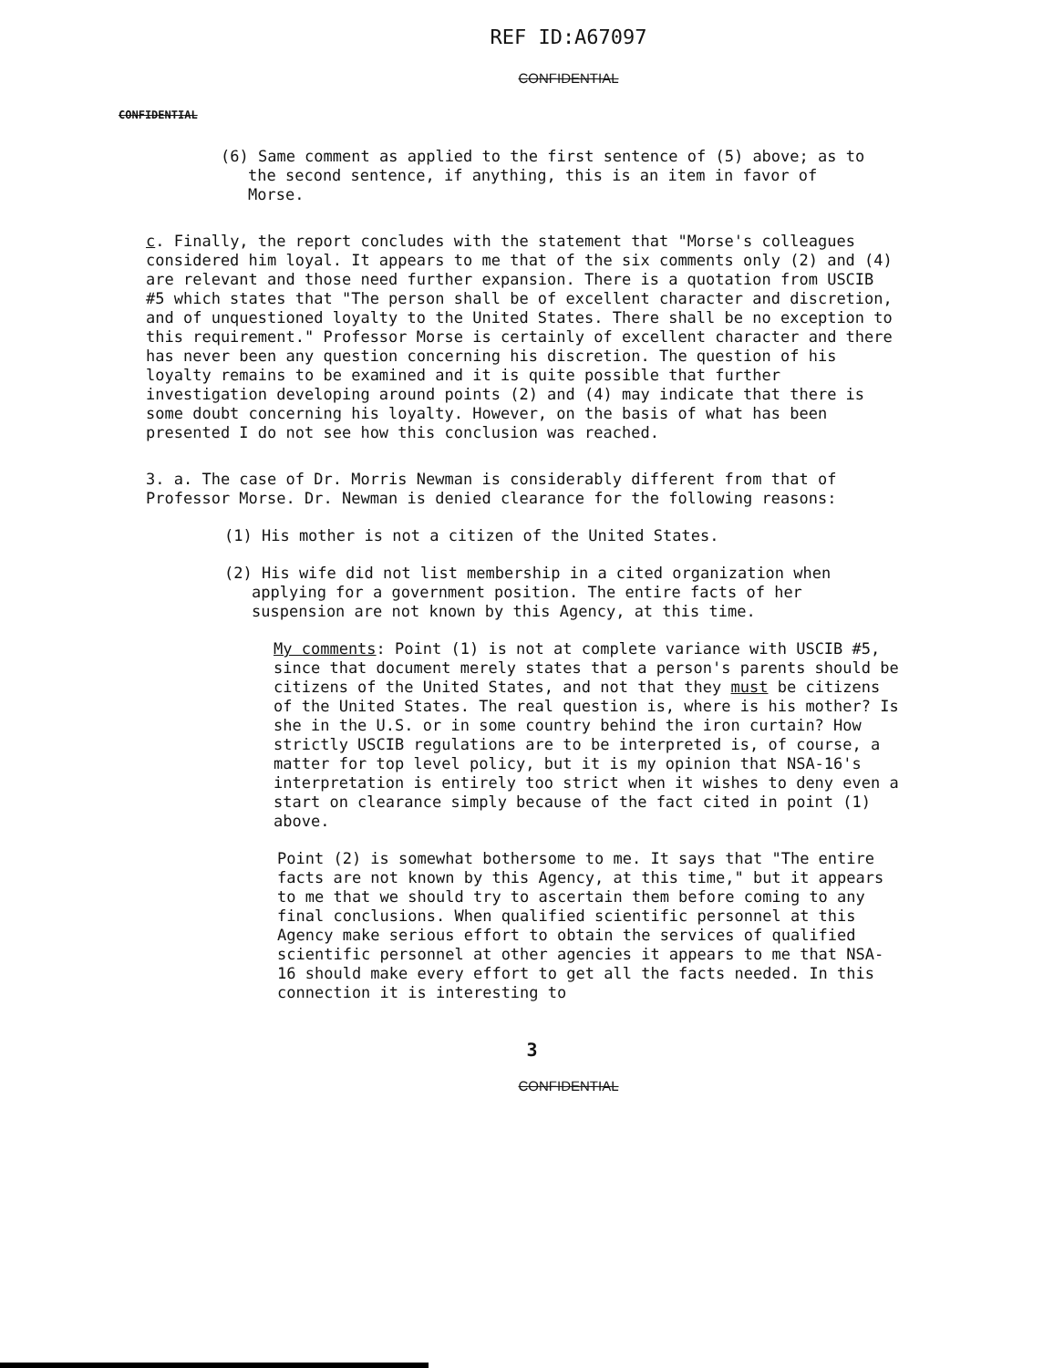REF ID:A67097
CONFIDENTIAL
CONFIDENTIAL
(6) Same comment as applied to the first sentence of (5) above; as to the second sentence, if anything, this is an item in favor of Morse.
c. Finally, the report concludes with the statement that "Morse's colleagues considered him loyal. It appears to me that of the six comments only (2) and (4) are relevant and those need further expansion. There is a quotation from USCIB #5 which states that "The person shall be of excellent character and discretion, and of unquestioned loyalty to the United States. There shall be no exception to this requirement." Professor Morse is certainly of excellent character and there has never been any question concerning his discretion. The question of his loyalty remains to be examined and it is quite possible that further investigation developing around points (2) and (4) may indicate that there is some doubt concerning his loyalty. However, on the basis of what has been presented I do not see how this conclusion was reached.
3. a. The case of Dr. Morris Newman is considerably different from that of Professor Morse. Dr. Newman is denied clearance for the following reasons:
(1) His mother is not a citizen of the United States.
(2) His wife did not list membership in a cited organization when applying for a government position. The entire facts of her suspension are not known by this Agency, at this time.
My comments: Point (1) is not at complete variance with USCIB #5, since that document merely states that a person's parents should be citizens of the United States, and not that they must be citizens of the United States. The real question is, where is his mother? Is she in the U.S. or in some country behind the iron curtain? How strictly USCIB regulations are to be interpreted is, of course, a matter for top level policy, but it is my opinion that NSA-16's interpretation is entirely too strict when it wishes to deny even a start on clearance simply because of the fact cited in point (1) above.
Point (2) is somewhat bothersome to me. It says that "The entire facts are not known by this Agency, at this time," but it appears to me that we should try to ascertain them before coming to any final conclusions. When qualified scientific personnel at this Agency make serious effort to obtain the services of qualified scientific personnel at other agencies it appears to me that NSA-16 should make every effort to get all the facts needed. In this connection it is interesting to
3
CONFIDENTIAL